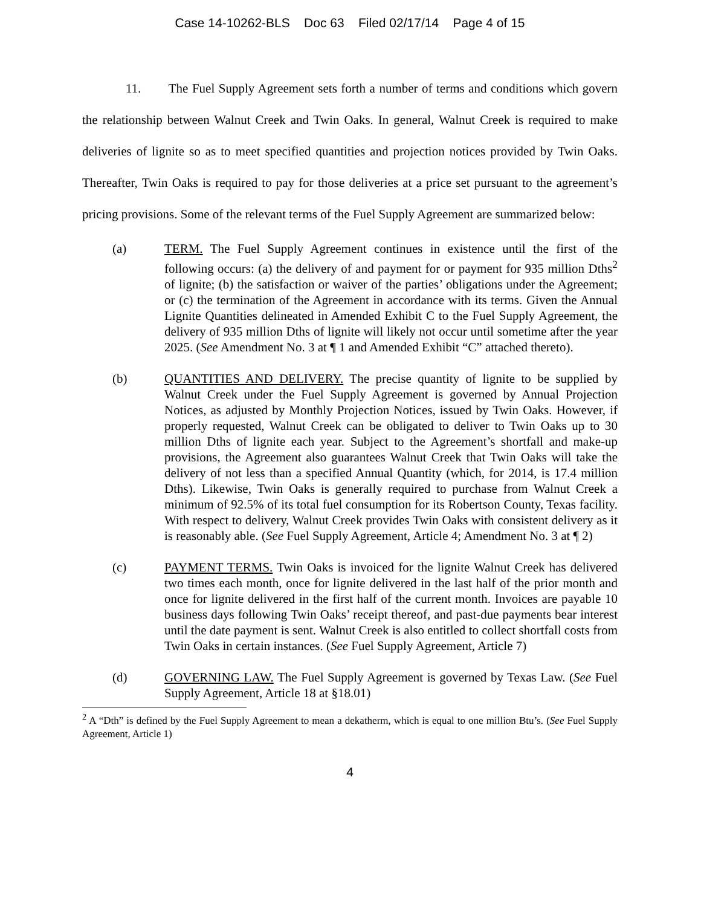Case 14-10262-BLS Doc 63 Filed 02/17/14 Page 4 of 15
11. The Fuel Supply Agreement sets forth a number of terms and conditions which govern the relationship between Walnut Creek and Twin Oaks. In general, Walnut Creek is required to make deliveries of lignite so as to meet specified quantities and projection notices provided by Twin Oaks. Thereafter, Twin Oaks is required to pay for those deliveries at a price set pursuant to the agreement’s pricing provisions. Some of the relevant terms of the Fuel Supply Agreement are summarized below:
(a) TERM. The Fuel Supply Agreement continues in existence until the first of the following occurs: (a) the delivery of and payment for or payment for 935 million Dths<sup>2</sup> of lignite; (b) the satisfaction or waiver of the parties’ obligations under the Agreement; or (c) the termination of the Agreement in accordance with its terms. Given the Annual Lignite Quantities delineated in Amended Exhibit C to the Fuel Supply Agreement, the delivery of 935 million Dths of lignite will likely not occur until sometime after the year 2025. (See Amendment No. 3 at ¶ 1 and Amended Exhibit “C” attached thereto).
(b) QUANTITIES AND DELIVERY. The precise quantity of lignite to be supplied by Walnut Creek under the Fuel Supply Agreement is governed by Annual Projection Notices, as adjusted by Monthly Projection Notices, issued by Twin Oaks. However, if properly requested, Walnut Creek can be obligated to deliver to Twin Oaks up to 30 million Dths of lignite each year. Subject to the Agreement’s shortfall and make-up provisions, the Agreement also guarantees Walnut Creek that Twin Oaks will take the delivery of not less than a specified Annual Quantity (which, for 2014, is 17.4 million Dths). Likewise, Twin Oaks is generally required to purchase from Walnut Creek a minimum of 92.5% of its total fuel consumption for its Robertson County, Texas facility. With respect to delivery, Walnut Creek provides Twin Oaks with consistent delivery as it is reasonably able. (See Fuel Supply Agreement, Article 4; Amendment No. 3 at ¶ 2)
(c) PAYMENT TERMS. Twin Oaks is invoiced for the lignite Walnut Creek has delivered two times each month, once for lignite delivered in the last half of the prior month and once for lignite delivered in the first half of the current month. Invoices are payable 10 business days following Twin Oaks’ receipt thereof, and past-due payments bear interest until the date payment is sent. Walnut Creek is also entitled to collect shortfall costs from Twin Oaks in certain instances. (See Fuel Supply Agreement, Article 7)
(d) GOVERNING LAW. The Fuel Supply Agreement is governed by Texas Law. (See Fuel Supply Agreement, Article 18 at §18.01)
<sup>2</sup> A “Dth” is defined by the Fuel Supply Agreement to mean a dekatherm, which is equal to one million Btu’s. (See Fuel Supply Agreement, Article 1)
4